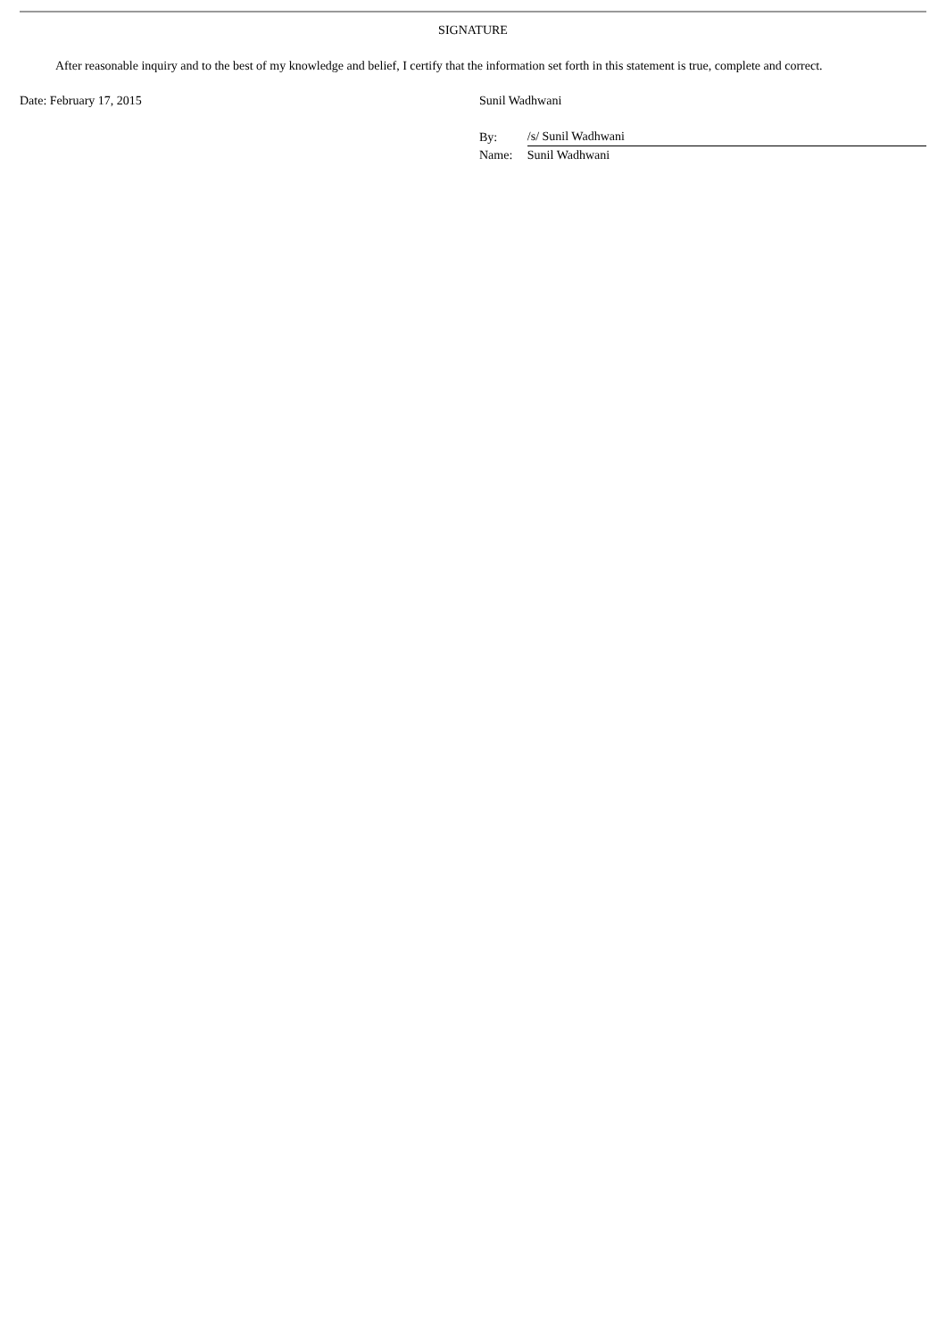SIGNATURE
After reasonable inquiry and to the best of my knowledge and belief, I certify that the information set forth in this statement is true, complete and correct.
Date: February 17, 2015 Sunil Wadhwani
| By: | /s/ Sunil Wadhwani |
| Name: | Sunil Wadhwani |